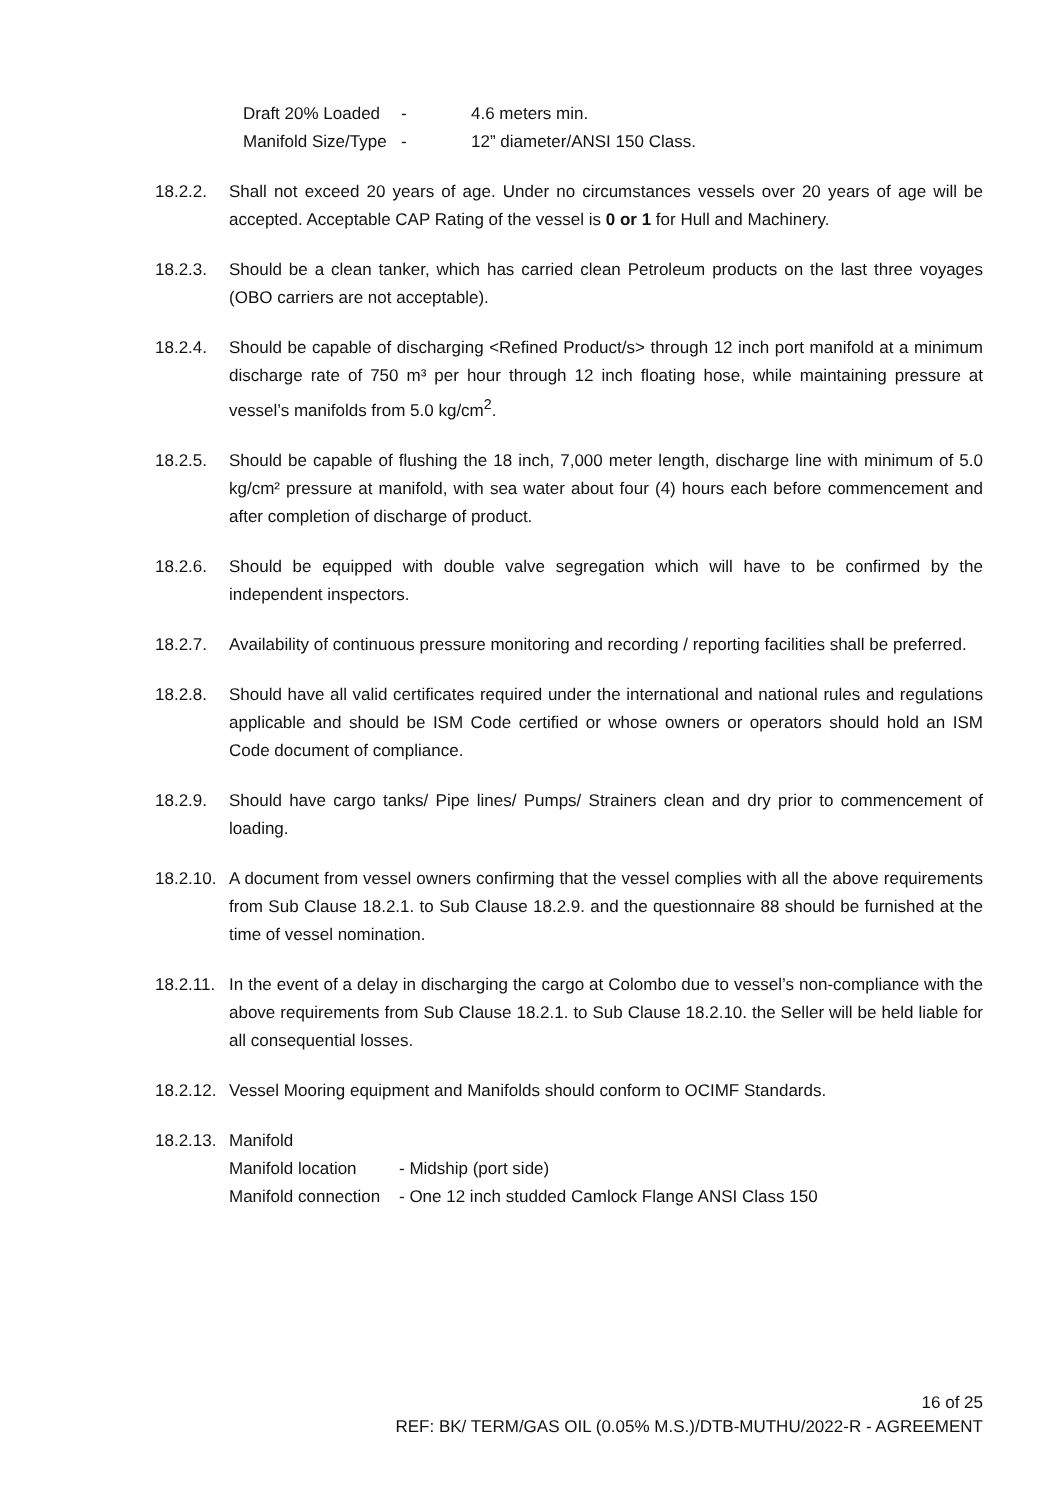Draft 20% Loaded - 4.6 meters min. Manifold Size/Type - 12” diameter/ANSI 150 Class.
18.2.2. Shall not exceed 20 years of age. Under no circumstances vessels over 20 years of age will be accepted. Acceptable CAP Rating of the vessel is 0 or 1 for Hull and Machinery.
18.2.3. Should be a clean tanker, which has carried clean Petroleum products on the last three voyages (OBO carriers are not acceptable).
18.2.4. Should be capable of discharging <Refined Product/s> through 12 inch port manifold at a minimum discharge rate of 750 m³ per hour through 12 inch floating hose, while maintaining pressure at vessel’s manifolds from 5.0 kg/cm<sup>2</sup>.
18.2.5. Should be capable of flushing the 18 inch, 7,000 meter length, discharge line with minimum of 5.0 kg/cm² pressure at manifold, with sea water about four (4) hours each before commencement and after completion of discharge of product.
18.2.6. Should be equipped with double valve segregation which will have to be confirmed by the independent inspectors.
18.2.7. Availability of continuous pressure monitoring and recording / reporting facilities shall be preferred.
18.2.8. Should have all valid certificates required under the international and national rules and regulations applicable and should be ISM Code certified or whose owners or operators should hold an ISM Code document of compliance.
18.2.9. Should have cargo tanks/ Pipe lines/ Pumps/ Strainers clean and dry prior to commencement of loading.
18.2.10.
A document from vessel owners confirming that the vessel complies with all the above requirements from Sub Clause 18.2.1. to Sub Clause 18.2.9. and the questionnaire 88 should be furnished at the time of vessel nomination.
18.2.11.
In the event of a delay in discharging the cargo at Colombo due to vessel’s non-compliance with the above requirements from Sub Clause 18.2.1. to Sub Clause 18.2.10. the Seller will be held liable for all consequential losses.
18.2.12.
Vessel Mooring equipment and Manifolds should conform to OCIMF Standards.
18.2.13.
Manifold
Manifold location - Midship (port side) Manifold connection - One 12 inch studded Camlock Flange ANSI Class 150
16 of 25
REF: BK/ TERM/GAS OIL (0.05% M.S.)/DTB-MUTHU/2022-R - AGREEMENT